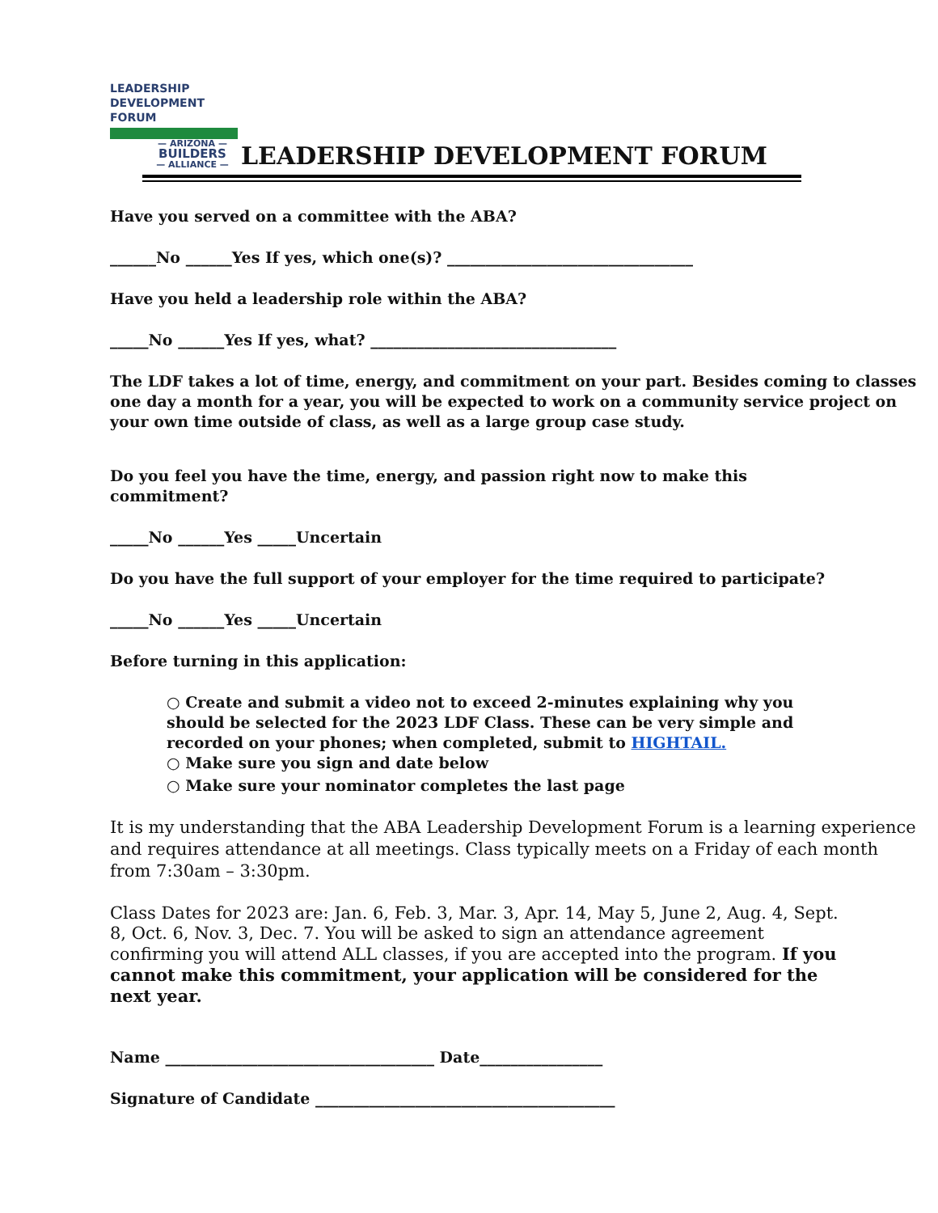LEADERSHIP
DEVELOPMENT
FORUM
— ARIZONA —
BUILDERS
— ALLIANCE —
LEADERSHIP DEVELOPMENT FORUM
Have you served on a committee with the ABA?
______No ______Yes If yes, which one(s)? ________________________________
Have you held a leadership role within the ABA?
_____No ______Yes If yes, what? ________________________________
The LDF takes a lot of time, energy, and commitment on your part. Besides coming to classes one day a month for a year, you will be expected to work on a community service project on your own time outside of class, as well as a large group case study.
Do you feel you have the time, energy, and passion right now to make this
commitment?
_____No ______Yes _____Uncertain
Do you have the full support of your employer for the time required to participate?
_____No ______Yes _____Uncertain
Before turning in this application:
○ Create and submit a video not to exceed 2-minutes explaining why you should be selected for the 2023 LDF Class. These can be very simple and recorded on your phones; when completed, submit to HIGHTAIL.
○ Make sure you sign and date below
○ Make sure your nominator completes the last page
It is my understanding that the ABA Leadership Development Forum is a learning experience and requires attendance at all meetings. Class typically meets on a Friday of each month from 7:30am – 3:30pm.
Class Dates for 2023 are: Jan. 6, Feb. 3, Mar. 3, Apr. 14, May 5, June 2, Aug. 4, Sept. 8, Oct. 6, Nov. 3, Dec. 7. You will be asked to sign an attendance agreement confirming you will attend ALL classes, if you are accepted into the program. If you cannot make this commitment, your application will be considered for the next year.
Name ___________________________________ Date________________
Signature of Candidate _______________________________________